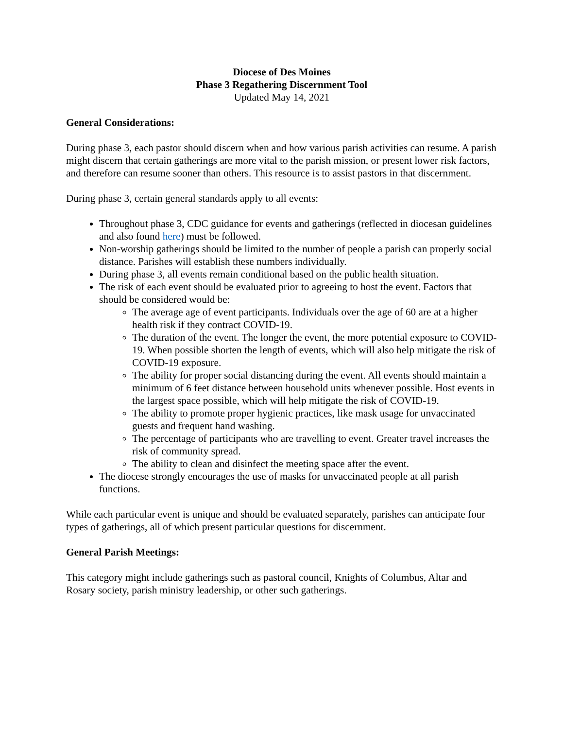Diocese of Des Moines
Phase 3 Regathering Discernment Tool
Updated May 14, 2021
General Considerations:
During phase 3, each pastor should discern when and how various parish activities can resume. A parish might discern that certain gatherings are more vital to the parish mission, or present lower risk factors, and therefore can resume sooner than others. This resource is to assist pastors in that discernment.
During phase 3, certain general standards apply to all events:
Throughout phase 3, CDC guidance for events and gatherings (reflected in diocesan guidelines and also found here) must be followed.
Non-worship gatherings should be limited to the number of people a parish can properly social distance. Parishes will establish these numbers individually.
During phase 3, all events remain conditional based on the public health situation.
The risk of each event should be evaluated prior to agreeing to host the event. Factors that should be considered would be:
The average age of event participants. Individuals over the age of 60 are at a higher health risk if they contract COVID-19.
The duration of the event. The longer the event, the more potential exposure to COVID-19. When possible shorten the length of events, which will also help mitigate the risk of COVID-19 exposure.
The ability for proper social distancing during the event. All events should maintain a minimum of 6 feet distance between household units whenever possible. Host events in the largest space possible, which will help mitigate the risk of COVID-19.
The ability to promote proper hygienic practices, like mask usage for unvaccinated guests and frequent hand washing.
The percentage of participants who are travelling to event. Greater travel increases the risk of community spread.
The ability to clean and disinfect the meeting space after the event.
The diocese strongly encourages the use of masks for unvaccinated people at all parish functions.
While each particular event is unique and should be evaluated separately, parishes can anticipate four types of gatherings, all of which present particular questions for discernment.
General Parish Meetings:
This category might include gatherings such as pastoral council, Knights of Columbus, Altar and Rosary society, parish ministry leadership, or other such gatherings.